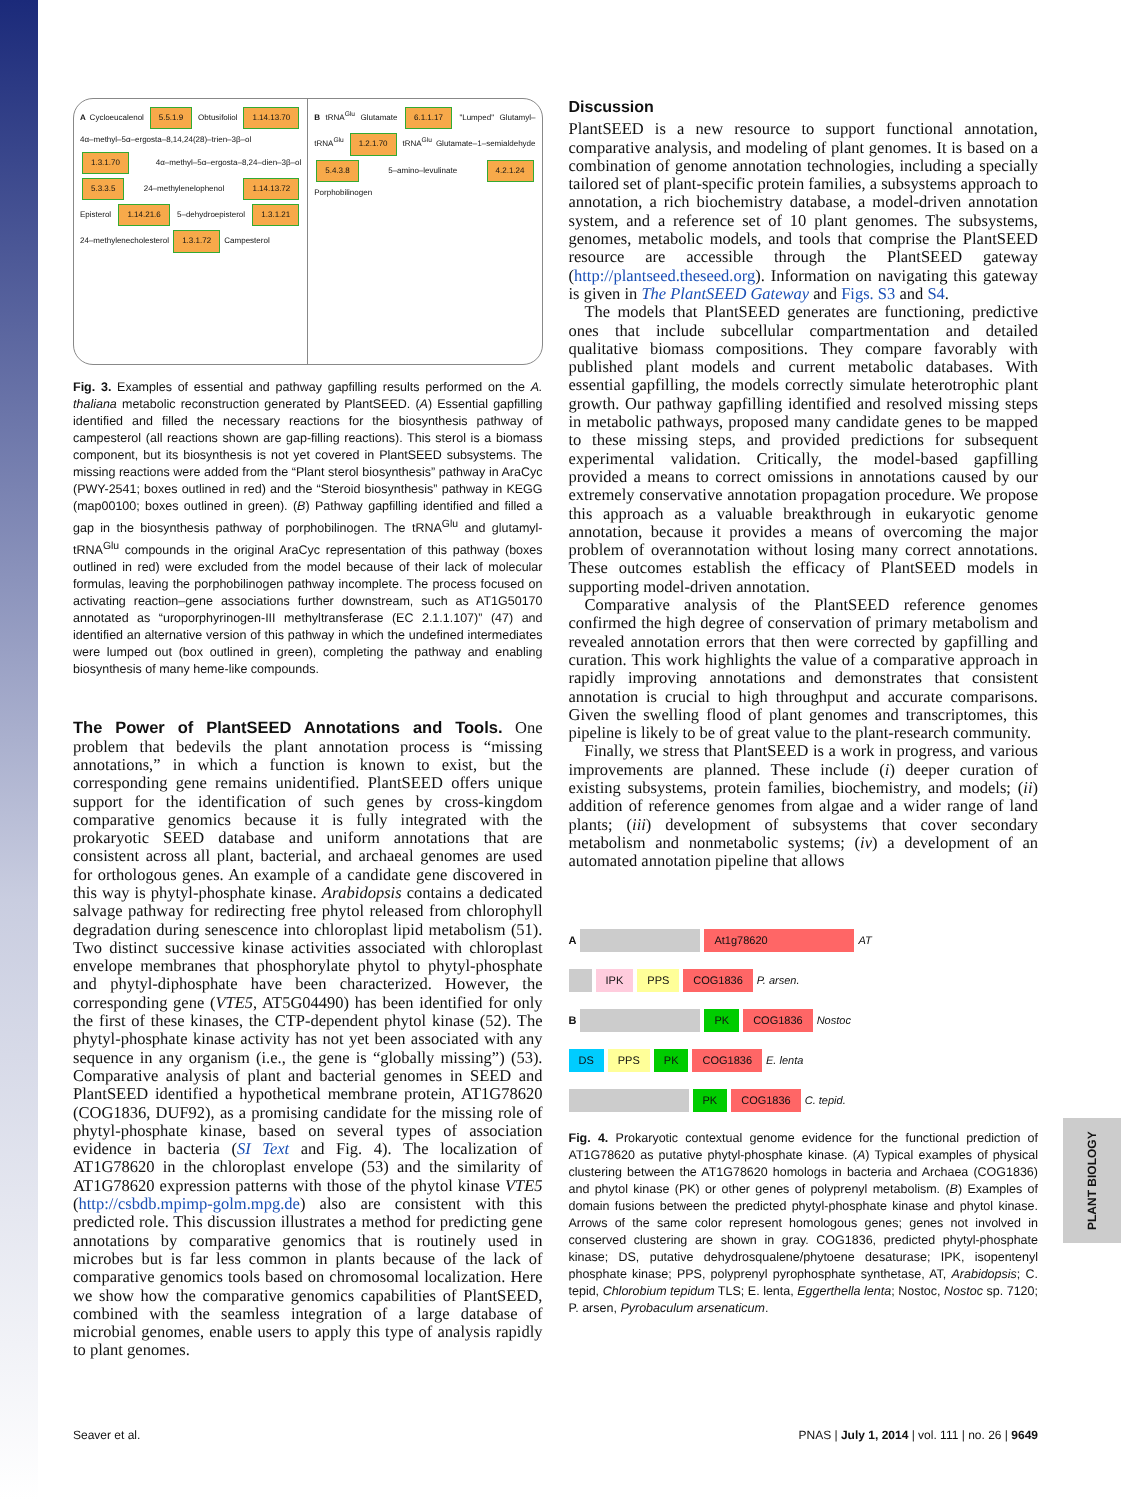A Cycloeucalenol 5.5.1.9 Obtusifoliol 1.14.13.70 4α–methyl–5α–ergosta–8,14,24(28)–trien–3β–ol 1.3.1.70 4α–methyl–5α–ergosta–8,24–dien–3β–ol 5.3.3.5 24–methylenelophenol 1.14.13.72 Episterol 1.14.21.6 5–dehydroepisterol 1.3.1.21 24–methylenecholesterol 1.3.1.72 Campesterol
B tRNA<sup>Glu</sup> Glutamate 6.1.1.17 "Lumped" Glutamyl–tRNA<sup>Glu</sup> 1.2.1.70 tRNA<sup>Glu</sup> Glutamate–1–semialdehyde 5.4.3.8 5–amino–levulinate 4.2.1.24 Porphobilinogen
Fig. 3. Examples of essential and pathway gapfilling results performed on the A. thaliana metabolic reconstruction generated by PlantSEED. (A) Essential gapfilling identified and filled the necessary reactions for the biosynthesis pathway of campesterol (all reactions shown are gap-filling reactions). This sterol is a biomass component, but its biosynthesis is not yet covered in PlantSEED subsystems. The missing reactions were added from the “Plant sterol biosynthesis” pathway in AraCyc (PWY-2541; boxes outlined in red) and the “Steroid biosynthesis” pathway in KEGG (map00100; boxes outlined in green). (B) Pathway gapfilling identified and filled a gap in the biosynthesis pathway of porphobilinogen. The tRNA<sup>Glu</sup> and glutamyl-tRNA<sup>Glu</sup> compounds in the original AraCyc representation of this pathway (boxes outlined in red) were excluded from the model because of their lack of molecular formulas, leaving the porphobilinogen pathway incomplete. The process focused on activating reaction–gene associations further downstream, such as AT1G50170 annotated as “uroporphyrinogen-III methyltransferase (EC 2.1.1.107)” (47) and identified an alternative version of this pathway in which the undefined intermediates were lumped out (box outlined in green), completing the pathway and enabling biosynthesis of many heme-like compounds.
The Power of PlantSEED Annotations and Tools. One problem that bedevils the plant annotation process is “missing annotations,” in which a function is known to exist, but the corresponding gene remains unidentified. PlantSEED offers unique support for the identification of such genes by cross-kingdom comparative genomics because it is fully integrated with the prokaryotic SEED database and uniform annotations that are consistent across all plant, bacterial, and archaeal genomes are used for orthologous genes. An example of a candidate gene discovered in this way is phytyl-phosphate kinase. Arabidopsis contains a dedicated salvage pathway for redirecting free phytol released from chlorophyll degradation during senescence into chloroplast lipid metabolism (51). Two distinct successive kinase activities associated with chloroplast envelope membranes that phosphorylate phytol to phytyl-phosphate and phytyl-diphosphate have been characterized. However, the corresponding gene (VTE5, AT5G04490) has been identified for only the first of these kinases, the CTP-dependent phytol kinase (52). The phytyl-phosphate kinase activity has not yet been associated with any sequence in any organism (i.e., the gene is “globally missing”) (53). Comparative analysis of plant and bacterial genomes in SEED and PlantSEED identified a hypothetical membrane protein, AT1G78620 (COG1836, DUF92), as a promising candidate for the missing role of phytyl-phosphate kinase, based on several types of association evidence in bacteria (SI Text and Fig. 4). The localization of AT1G78620 in the chloroplast envelope (53) and the similarity of AT1G78620 expression patterns with those of the phytol kinase VTE5 (http://csbdb.mpimp-golm.mpg.de) also are consistent with this predicted role. This discussion illustrates a method for predicting gene annotations by comparative genomics that is routinely used in microbes but is far less common in plants because of the lack of comparative genomics tools based on chromosomal localization. Here we show how the comparative genomics capabilities of PlantSEED, combined with the seamless integration of a large database of microbial genomes, enable users to apply this type of analysis rapidly to plant genomes.
Discussion
PlantSEED is a new resource to support functional annotation, comparative analysis, and modeling of plant genomes. It is based on a combination of genome annotation technologies, including a specially tailored set of plant-specific protein families, a subsystems approach to annotation, a rich biochemistry database, a model-driven annotation system, and a reference set of 10 plant genomes. The subsystems, genomes, metabolic models, and tools that comprise the PlantSEED resource are accessible through the PlantSEED gateway (http://plantseed.theseed.org). Information on navigating this gateway is given in The PlantSEED Gateway and Figs. S3 and S4.
The models that PlantSEED generates are functioning, predictive ones that include subcellular compartmentation and detailed qualitative biomass compositions. They compare favorably with published plant models and current metabolic databases. With essential gapfilling, the models correctly simulate heterotrophic plant growth. Our pathway gapfilling identified and resolved missing steps in metabolic pathways, proposed many candidate genes to be mapped to these missing steps, and provided predictions for subsequent experimental validation. Critically, the model-based gapfilling provided a means to correct omissions in annotations caused by our extremely conservative annotation propagation procedure. We propose this approach as a valuable breakthrough in eukaryotic genome annotation, because it provides a means of overcoming the major problem of overannotation without losing many correct annotations. These outcomes establish the efficacy of PlantSEED models in supporting model-driven annotation.
Comparative analysis of the PlantSEED reference genomes confirmed the high degree of conservation of primary metabolism and revealed annotation errors that then were corrected by gapfilling and curation. This work highlights the value of a comparative approach in rapidly improving annotations and demonstrates that consistent annotation is crucial to high throughput and accurate comparisons. Given the swelling flood of plant genomes and transcriptomes, this pipeline is likely to be of great value to the plant-research community.
Finally, we stress that PlantSEED is a work in progress, and various improvements are planned. These include (i) deeper curation of existing subsystems, protein families, biochemistry, and models; (ii) addition of reference genomes from algae and a wider range of land plants; (iii) development of subsystems that cover secondary metabolism and nonmetabolic systems; (iv) a development of an automated annotation pipeline that allows
A At1g78620 AT
IPK PPS COG1836 P. arsen.
B PK COG1836 Nostoc
DS PPS PK COG1836 E. lenta
PK COG1836 C. tepid.
Fig. 4. Prokaryotic contextual genome evidence for the functional prediction of AT1G78620 as putative phytyl-phosphate kinase. (A) Typical examples of physical clustering between the AT1G78620 homologs in bacteria and Archaea (COG1836) and phytol kinase (PK) or other genes of polyprenyl metabolism. (B) Examples of domain fusions between the predicted phytyl-phosphate kinase and phytol kinase. Arrows of the same color represent homologous genes; genes not involved in conserved clustering are shown in gray. COG1836, predicted phytyl-phosphate kinase; DS, putative dehydrosqualene/phytoene desaturase; IPK, isopentenyl phosphate kinase; PPS, polyprenyl pyrophosphate synthetase, AT, Arabidopsis; C. tepid, Chlorobium tepidum TLS; E. lenta, Eggerthella lenta; Nostoc, Nostoc sp. 7120; P. arsen, Pyrobaculum arsenaticum.
PLANT BIOLOGY
Seaver et al. PNAS | July 1, 2014 | vol. 111 | no. 26 | 9649